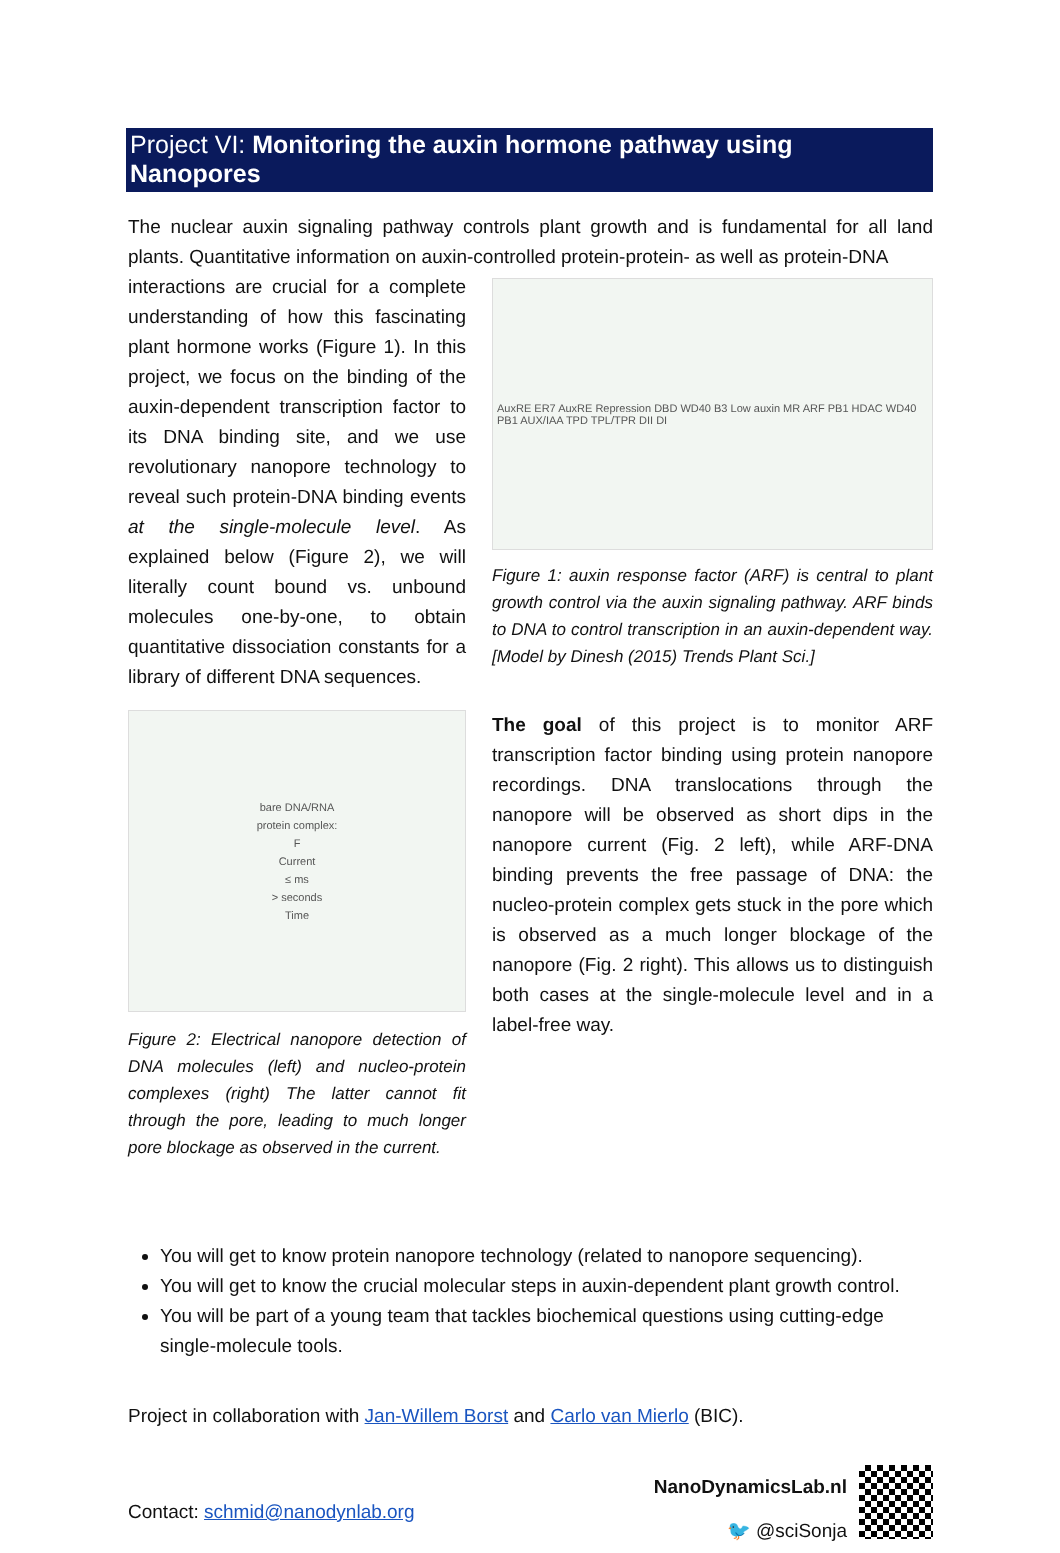Project VI: Monitoring the auxin hormone pathway using Nanopores
The nuclear auxin signaling pathway controls plant growth and is fundamental for all land plants. Quantitative information on auxin-controlled protein-protein- as well as protein-DNA
interactions are crucial for a complete understanding of how this fascinating plant hormone works (Figure 1). In this project, we focus on the binding of the auxin-dependent transcription factor to its DNA binding site, and we use revolutionary nanopore technology to reveal such protein-DNA binding events at the single-molecule level. As explained below (Figure 2), we will literally count bound vs. unbound molecules one-by-one, to obtain quantitative dissociation constants for a library of different DNA sequences.
bare DNA/RNA
protein complex:
F
Current
≤ ms
> seconds
Time
Figure 2: Electrical nanopore detection of DNA molecules (left) and nucleo-protein complexes (right) The latter cannot fit through the pore, leading to much longer pore blockage as observed in the current.
AuxRE ER7 AuxRE Repression DBD WD40 B3 Low auxin MR ARF PB1 HDAC WD40 PB1 AUX/IAA TPD TPL/TPR DII DI
Figure 1: auxin response factor (ARF) is central to plant growth control via the auxin signaling pathway. ARF binds to DNA to control transcription in an auxin-dependent way. [Model by Dinesh (2015) Trends Plant Sci.]
The goal of this project is to monitor ARF transcription factor binding using protein nanopore recordings. DNA translocations through the nanopore will be observed as short dips in the nanopore current (Fig. 2 left), while ARF-DNA binding prevents the free passage of DNA: the nucleo-protein complex gets stuck in the pore which is observed as a much longer blockage of the nanopore (Fig. 2 right). This allows us to distinguish both cases at the single-molecule level and in a label-free way.
You will get to know protein nanopore technology (related to nanopore sequencing).
You will get to know the crucial molecular steps in auxin-dependent plant growth control.
You will be part of a young team that tackles biochemical questions using cutting-edge single-molecule tools.
Project in collaboration with Jan-Willem Borst and Carlo van Mierlo (BIC).
Contact: schmid@nanodynlab.org
NanoDynamicsLab.nl
🐦 @sciSonja